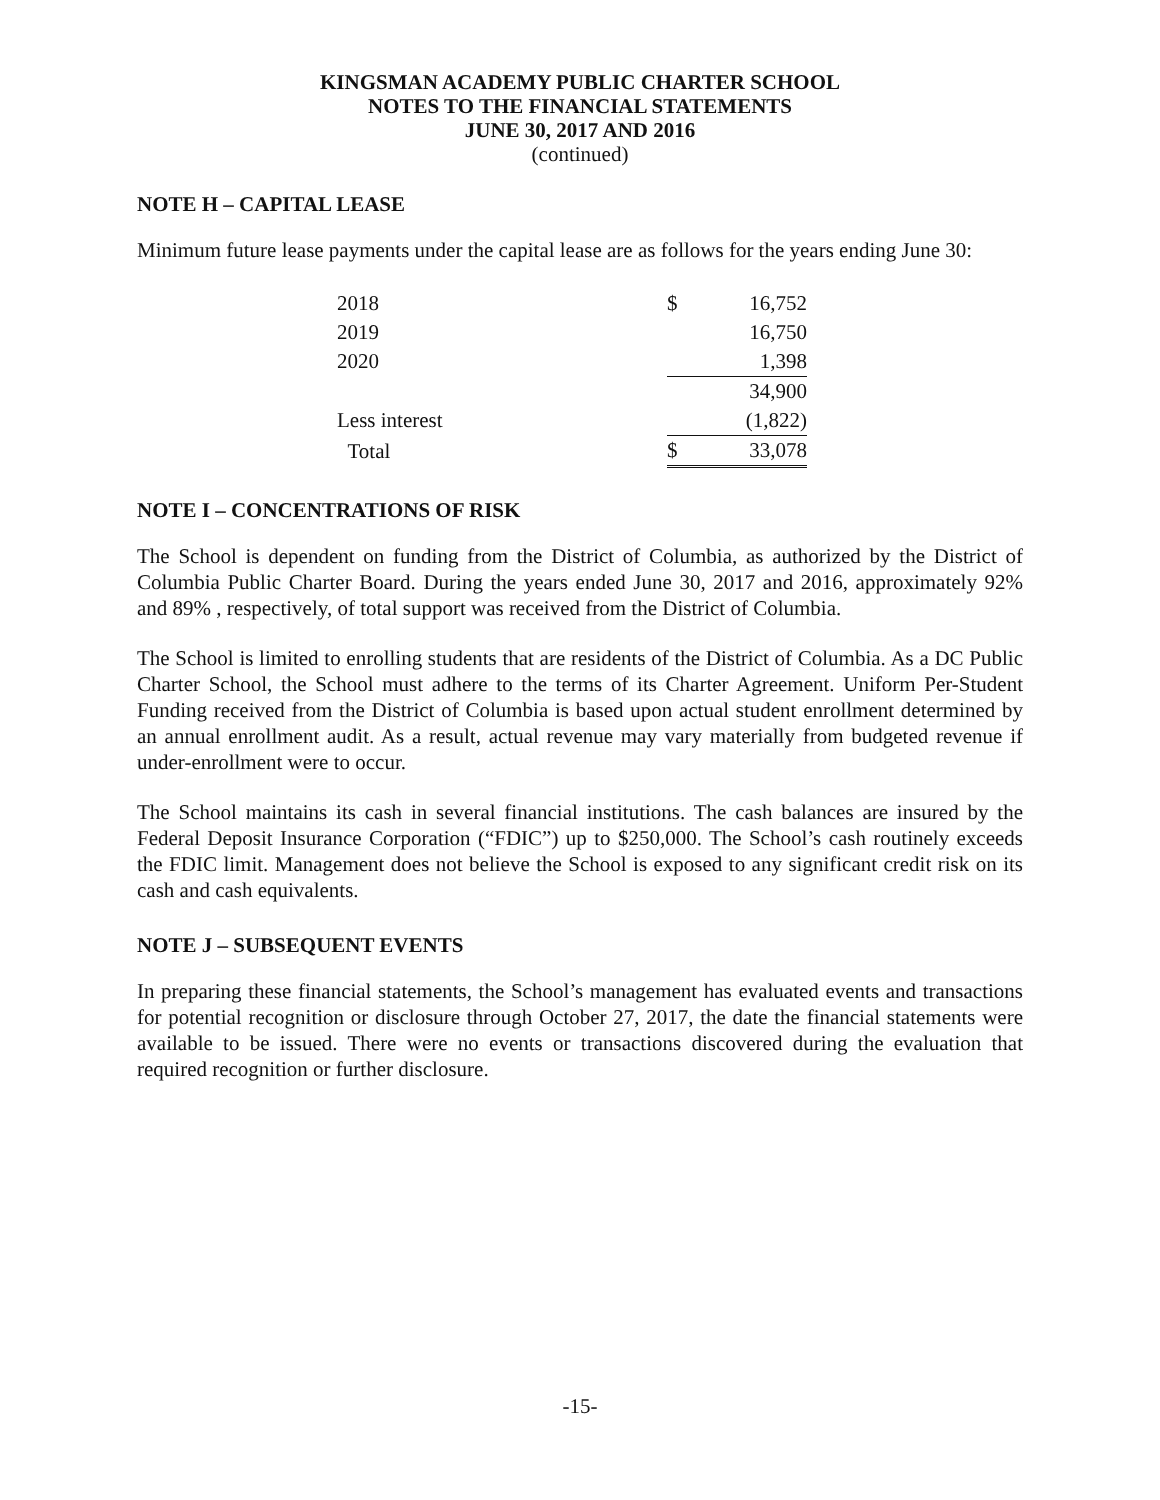KINGSMAN ACADEMY PUBLIC CHARTER SCHOOL
NOTES TO THE FINANCIAL STATEMENTS
JUNE 30, 2017 AND 2016
(continued)
NOTE H – CAPITAL LEASE
Minimum future lease payments under the capital lease are as follows for the years ending June 30:
| 2018 | $ | 16,752 |
| 2019 | | 16,750 |
| 2020 | | 1,398 |
| | | 34,900 |
| Less interest | | (1,822) |
| Total | $ | 33,078 |
NOTE I – CONCENTRATIONS OF RISK
The School is dependent on funding from the District of Columbia, as authorized by the District of Columbia Public Charter Board. During the years ended June 30, 2017 and 2016, approximately 92% and 89% , respectively, of total support was received from the District of Columbia.
The School is limited to enrolling students that are residents of the District of Columbia. As a DC Public Charter School, the School must adhere to the terms of its Charter Agreement. Uniform Per-Student Funding received from the District of Columbia is based upon actual student enrollment determined by an annual enrollment audit. As a result, actual revenue may vary materially from budgeted revenue if under-enrollment were to occur.
The School maintains its cash in several financial institutions. The cash balances are insured by the Federal Deposit Insurance Corporation (“FDIC”) up to $250,000. The School’s cash routinely exceeds the FDIC limit. Management does not believe the School is exposed to any significant credit risk on its cash and cash equivalents.
NOTE J – SUBSEQUENT EVENTS
In preparing these financial statements, the School’s management has evaluated events and transactions for potential recognition or disclosure through October 27, 2017, the date the financial statements were available to be issued. There were no events or transactions discovered during the evaluation that required recognition or further disclosure.
-15-